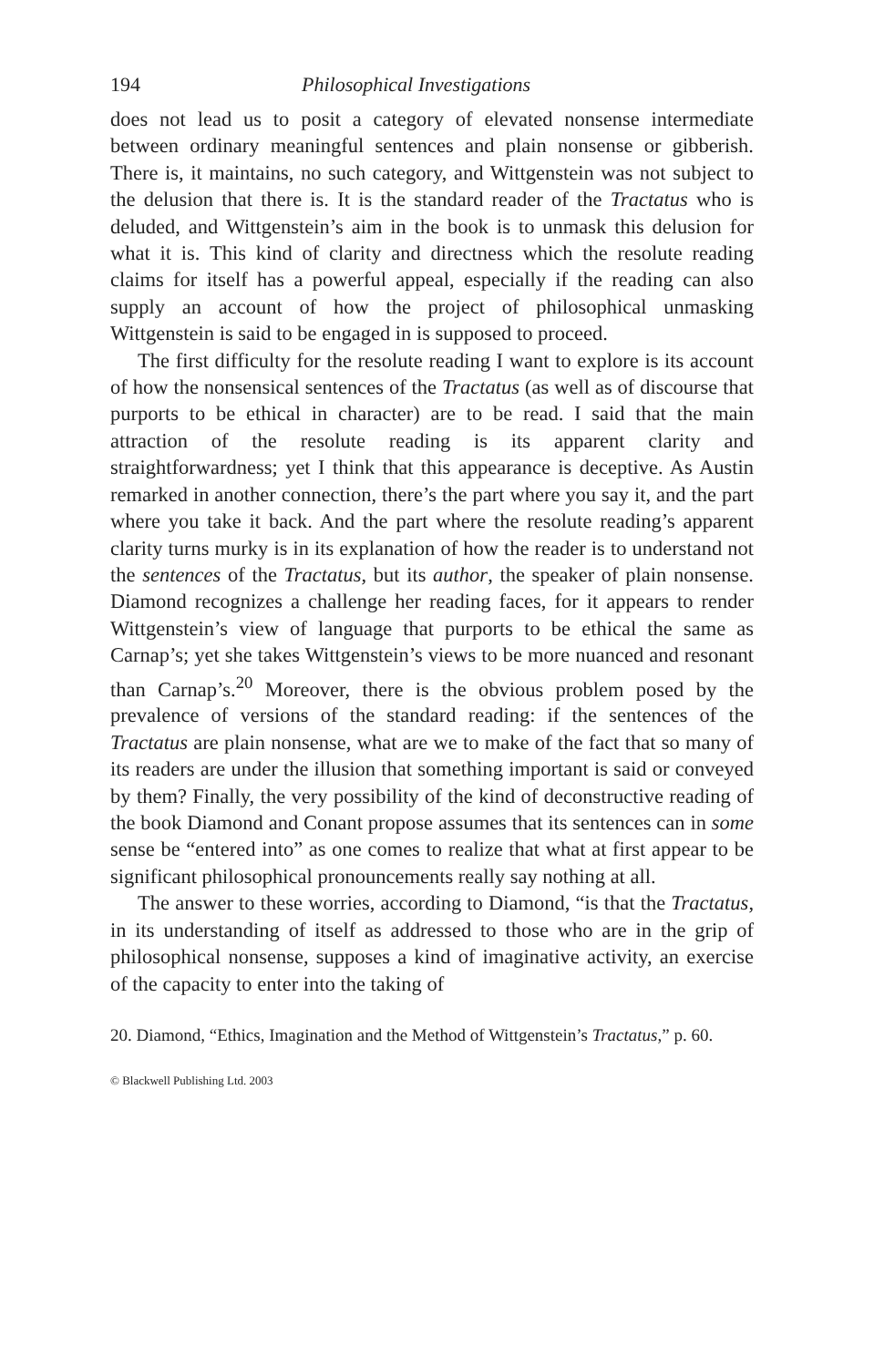194 Philosophical Investigations
does not lead us to posit a category of elevated nonsense intermediate between ordinary meaningful sentences and plain nonsense or gibberish. There is, it maintains, no such category, and Wittgenstein was not subject to the delusion that there is. It is the standard reader of the Tractatus who is deluded, and Wittgenstein’s aim in the book is to unmask this delusion for what it is. This kind of clarity and directness which the resolute reading claims for itself has a powerful appeal, especially if the reading can also supply an account of how the project of philosophical unmasking Wittgenstein is said to be engaged in is supposed to proceed.
The first difficulty for the resolute reading I want to explore is its account of how the nonsensical sentences of the Tractatus (as well as of discourse that purports to be ethical in character) are to be read. I said that the main attraction of the resolute reading is its apparent clarity and straightforwardness; yet I think that this appearance is deceptive. As Austin remarked in another connection, there’s the part where you say it, and the part where you take it back. And the part where the resolute reading’s apparent clarity turns murky is in its explanation of how the reader is to understand not the sentences of the Tractatus, but its author, the speaker of plain nonsense. Diamond recognizes a challenge her reading faces, for it appears to render Wittgenstein’s view of language that purports to be ethical the same as Carnap’s; yet she takes Wittgenstein’s views to be more nuanced and resonant than Carnap’s.<sup>20</sup> Moreover, there is the obvious problem posed by the prevalence of versions of the standard reading: if the sentences of the Tractatus are plain nonsense, what are we to make of the fact that so many of its readers are under the illusion that something important is said or conveyed by them? Finally, the very possibility of the kind of deconstructive reading of the book Diamond and Conant propose assumes that its sentences can in some sense be “entered into” as one comes to realize that what at first appear to be significant philosophical pronouncements really say nothing at all.
The answer to these worries, according to Diamond, “is that the Tractatus, in its understanding of itself as addressed to those who are in the grip of philosophical nonsense, supposes a kind of imaginative activity, an exercise of the capacity to enter into the taking of
20. Diamond, “Ethics, Imagination and the Method of Wittgenstein’s Tractatus,” p. 60.
© Blackwell Publishing Ltd. 2003